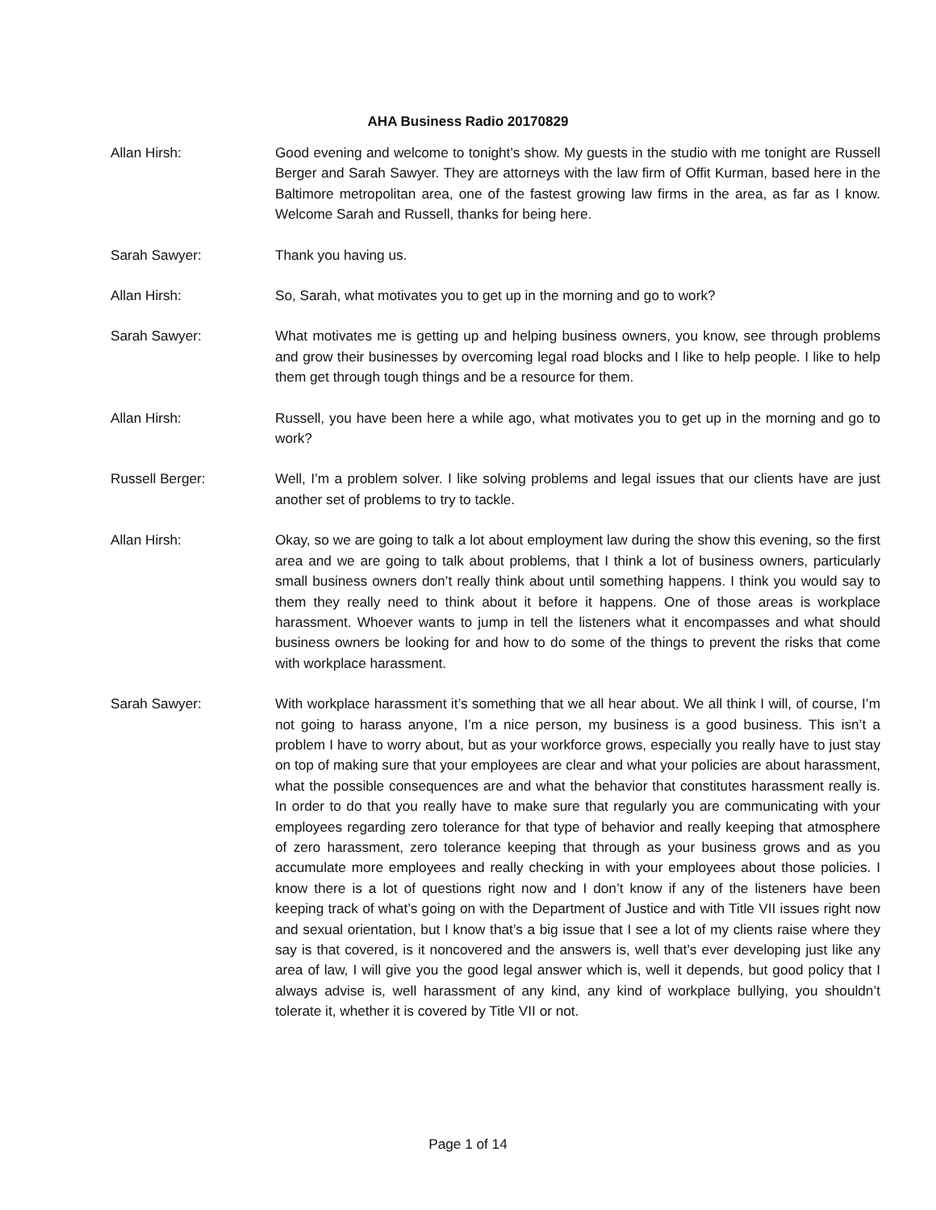AHA Business Radio 20170829
Allan Hirsh: Good evening and welcome to tonight’s show. My guests in the studio with me tonight are Russell Berger and Sarah Sawyer. They are attorneys with the law firm of Offit Kurman, based here in the Baltimore metropolitan area, one of the fastest growing law firms in the area, as far as I know. Welcome Sarah and Russell, thanks for being here.
Sarah Sawyer: Thank you having us.
Allan Hirsh: So, Sarah, what motivates you to get up in the morning and go to work?
Sarah Sawyer: What motivates me is getting up and helping business owners, you know, see through problems and grow their businesses by overcoming legal road blocks and I like to help people. I like to help them get through tough things and be a resource for them.
Allan Hirsh: Russell, you have been here a while ago, what motivates you to get up in the morning and go to work?
Russell Berger: Well, I’m a problem solver. I like solving problems and legal issues that our clients have are just another set of problems to try to tackle.
Allan Hirsh: Okay, so we are going to talk a lot about employment law during the show this evening, so the first area and we are going to talk about problems, that I think a lot of business owners, particularly small business owners don’t really think about until something happens. I think you would say to them they really need to think about it before it happens. One of those areas is workplace harassment. Whoever wants to jump in tell the listeners what it encompasses and what should business owners be looking for and how to do some of the things to prevent the risks that come with workplace harassment.
Sarah Sawyer: With workplace harassment it’s something that we all hear about. We all think I will, of course, I’m not going to harass anyone, I’m a nice person, my business is a good business. This isn’t a problem I have to worry about, but as your workforce grows, especially you really have to just stay on top of making sure that your employees are clear and what your policies are about harassment, what the possible consequences are and what the behavior that constitutes harassment really is. In order to do that you really have to make sure that regularly you are communicating with your employees regarding zero tolerance for that type of behavior and really keeping that atmosphere of zero harassment, zero tolerance keeping that through as your business grows and as you accumulate more employees and really checking in with your employees about those policies. I know there is a lot of questions right now and I don’t know if any of the listeners have been keeping track of what’s going on with the Department of Justice and with Title VII issues right now and sexual orientation, but I know that’s a big issue that I see a lot of my clients raise where they say is that covered, is it noncovered and the answers is, well that’s ever developing just like any area of law, I will give you the good legal answer which is, well it depends, but good policy that I always advise is, well harassment of any kind, any kind of workplace bullying, you shouldn’t tolerate it, whether it is covered by Title VII or not.
Page 1 of 14